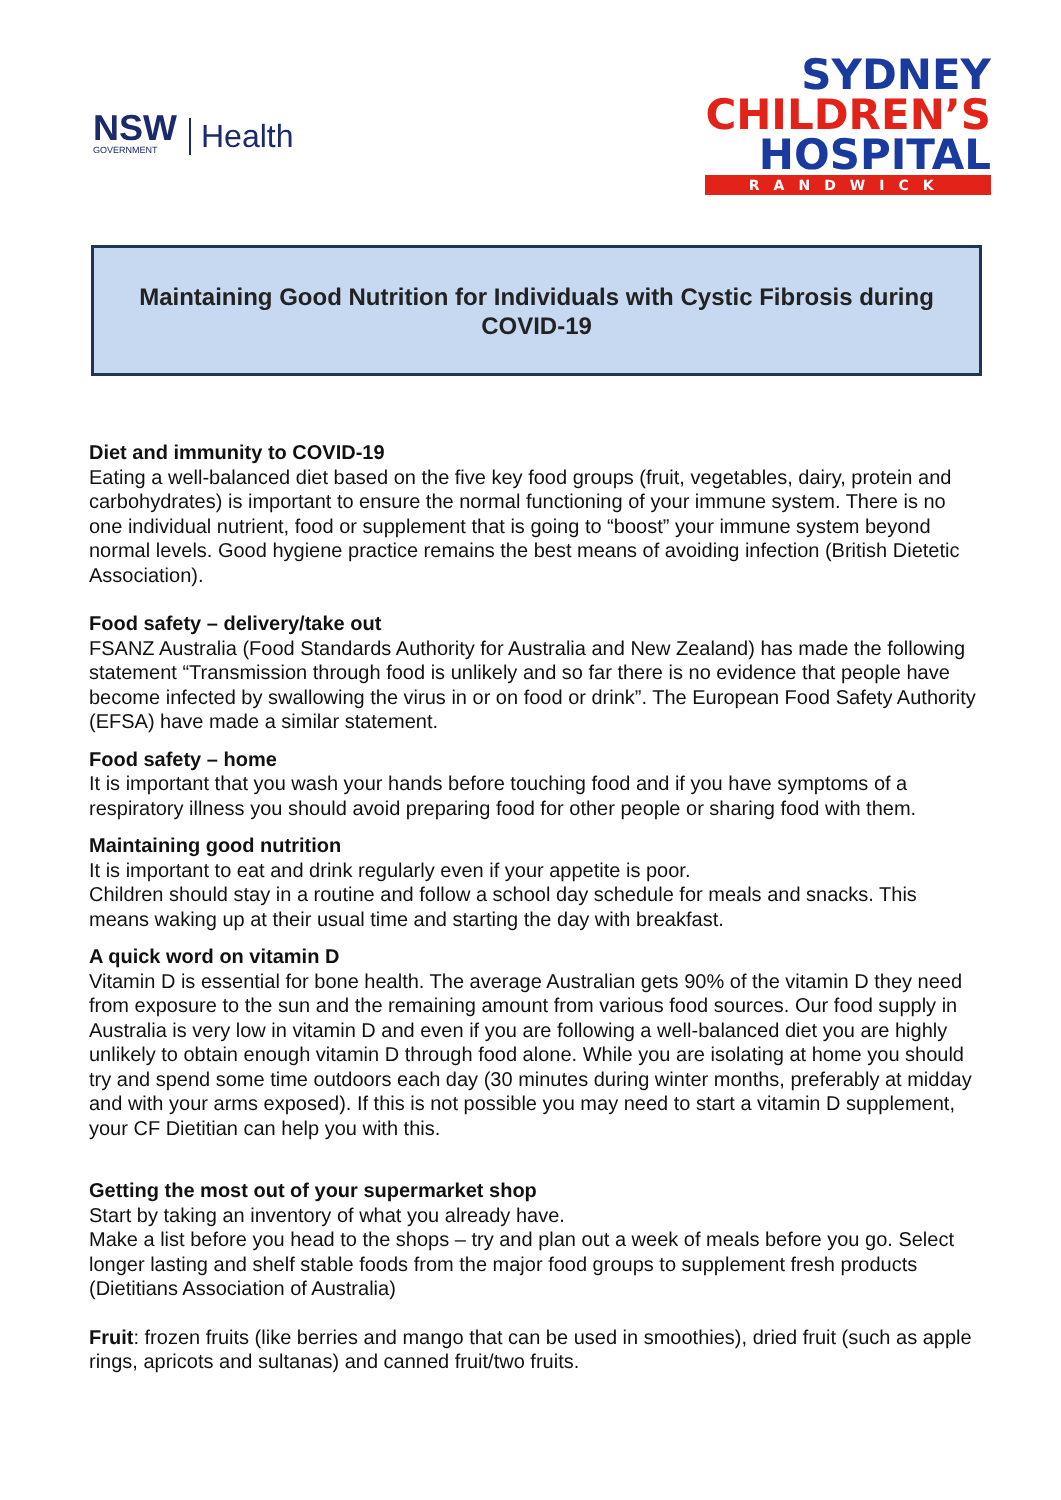NSW
GOVERNMENT
Health
SYDNEY
CHILDREN’S
HOSPITAL
RANDWICK
Maintaining Good Nutrition for Individuals with Cystic Fibrosis during
COVID-19
Diet and immunity to COVID-19
Eating a well-balanced diet based on the five key food groups (fruit, vegetables, dairy, protein and carbohydrates) is important to ensure the normal functioning of your immune system. There is no one individual nutrient, food or supplement that is going to “boost” your immune system beyond normal levels. Good hygiene practice remains the best means of avoiding infection (British Dietetic Association).
Food safety – delivery/take out
FSANZ Australia (Food Standards Authority for Australia and New Zealand) has made the following statement “Transmission through food is unlikely and so far there is no evidence that people have become infected by swallowing the virus in or on food or drink”. The European Food Safety Authority (EFSA) have made a similar statement.
Food safety – home
It is important that you wash your hands before touching food and if you have symptoms of a respiratory illness you should avoid preparing food for other people or sharing food with them.
Maintaining good nutrition
It is important to eat and drink regularly even if your appetite is poor.
Children should stay in a routine and follow a school day schedule for meals and snacks. This means waking up at their usual time and starting the day with breakfast.
A quick word on vitamin D
Vitamin D is essential for bone health. The average Australian gets 90% of the vitamin D they need from exposure to the sun and the remaining amount from various food sources. Our food supply in Australia is very low in vitamin D and even if you are following a well-balanced diet you are highly unlikely to obtain enough vitamin D through food alone. While you are isolating at home you should try and spend some time outdoors each day (30 minutes during winter months, preferably at midday and with your arms exposed). If this is not possible you may need to start a vitamin D supplement, your CF Dietitian can help you with this.
Getting the most out of your supermarket shop
Start by taking an inventory of what you already have.
Make a list before you head to the shops – try and plan out a week of meals before you go. Select longer lasting and shelf stable foods from the major food groups to supplement fresh products (Dietitians Association of Australia)
Fruit: frozen fruits (like berries and mango that can be used in smoothies), dried fruit (such as apple rings, apricots and sultanas) and canned fruit/two fruits.